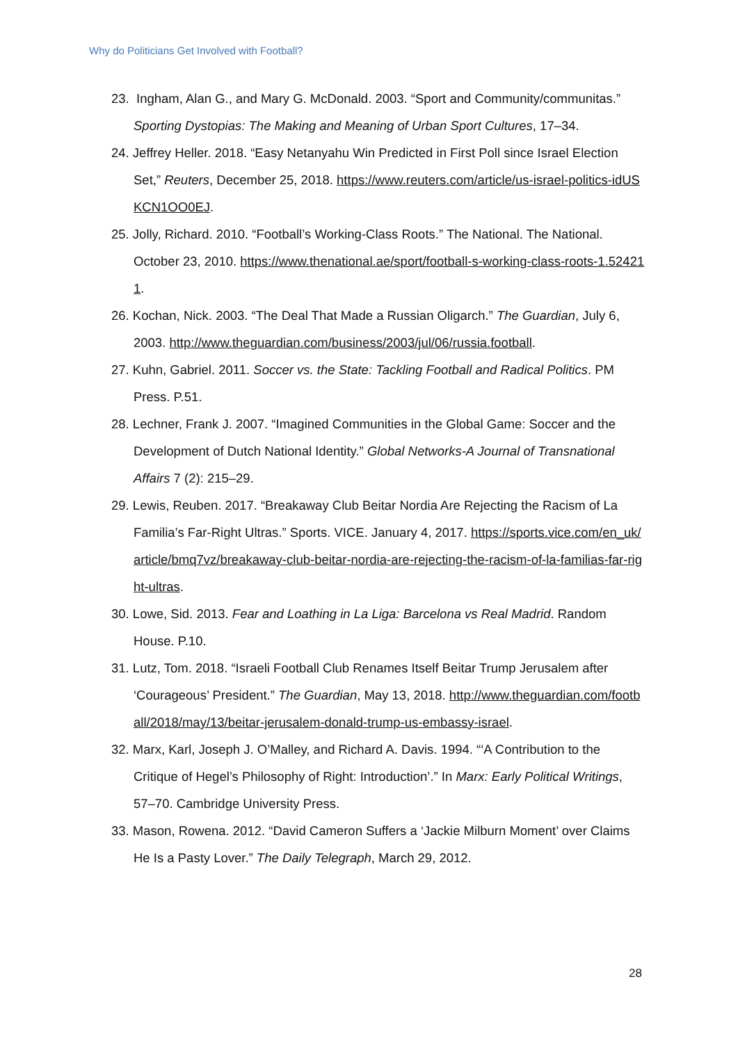Why do Politicians Get Involved with Football?
23. Ingham, Alan G., and Mary G. McDonald. 2003. “Sport and Community/communitas.” Sporting Dystopias: The Making and Meaning of Urban Sport Cultures, 17–34.
24. Jeffrey Heller. 2018. “Easy Netanyahu Win Predicted in First Poll since Israel Election Set,” Reuters, December 25, 2018. https://www.reuters.com/article/us-israel-politics-idUSKCN1OO0EJ.
25. Jolly, Richard. 2010. “Football’s Working-Class Roots.” The National. The National. October 23, 2010. https://www.thenational.ae/sport/football-s-working-class-roots-1.524211.
26. Kochan, Nick. 2003. “The Deal That Made a Russian Oligarch.” The Guardian, July 6, 2003. http://www.theguardian.com/business/2003/jul/06/russia.football.
27. Kuhn, Gabriel. 2011. Soccer vs. the State: Tackling Football and Radical Politics. PM Press. P.51.
28. Lechner, Frank J. 2007. “Imagined Communities in the Global Game: Soccer and the Development of Dutch National Identity.” Global Networks-A Journal of Transnational Affairs 7 (2): 215–29.
29. Lewis, Reuben. 2017. “Breakaway Club Beitar Nordia Are Rejecting the Racism of La Familia’s Far-Right Ultras.” Sports. VICE. January 4, 2017. https://sports.vice.com/en_uk/article/bmq7vz/breakaway-club-beitar-nordia-are-rejecting-the-racism-of-la-familias-far-right-ultras.
30. Lowe, Sid. 2013. Fear and Loathing in La Liga: Barcelona vs Real Madrid. Random House. P.10.
31. Lutz, Tom. 2018. “Israeli Football Club Renames Itself Beitar Trump Jerusalem after ‘Courageous’ President.” The Guardian, May 13, 2018. http://www.theguardian.com/football/2018/may/13/beitar-jerusalem-donald-trump-us-embassy-israel.
32. Marx, Karl, Joseph J. O’Malley, and Richard A. Davis. 1994. “‘A Contribution to the Critique of Hegel’s Philosophy of Right: Introduction’.” In Marx: Early Political Writings, 57–70. Cambridge University Press.
33. Mason, Rowena. 2012. “David Cameron Suffers a ‘Jackie Milburn Moment’ over Claims He Is a Pasty Lover.” The Daily Telegraph, March 29, 2012.
28